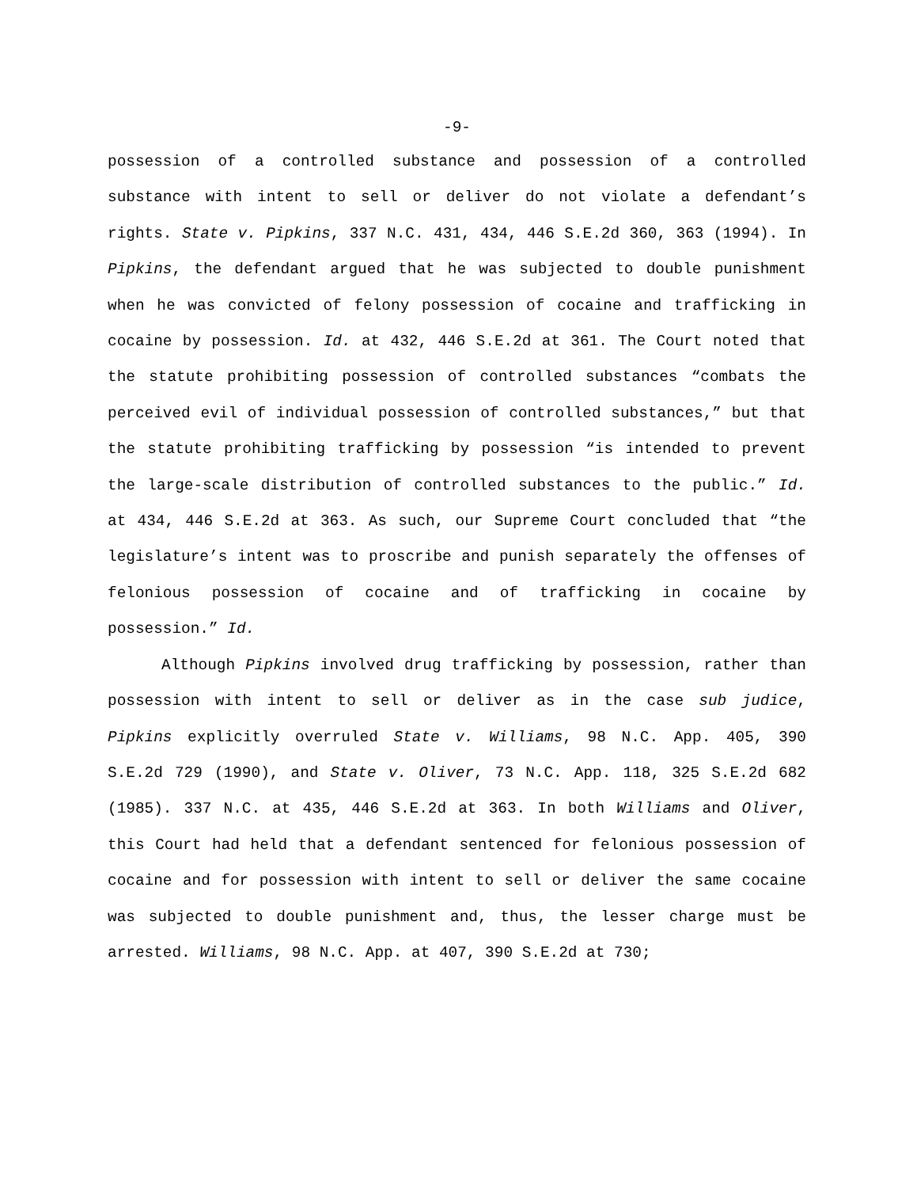-9-
possession of a controlled substance and possession of a controlled substance with intent to sell or deliver do not violate a defendant’s rights. State v. Pipkins, 337 N.C. 431, 434, 446 S.E.2d 360, 363 (1994). In Pipkins, the defendant argued that he was subjected to double punishment when he was convicted of felony possession of cocaine and trafficking in cocaine by possession. Id. at 432, 446 S.E.2d at 361. The Court noted that the statute prohibiting possession of controlled substances “combats the perceived evil of individual possession of controlled substances,” but that the statute prohibiting trafficking by possession “is intended to prevent the large-scale distribution of controlled substances to the public.” Id. at 434, 446 S.E.2d at 363. As such, our Supreme Court concluded that “the legislature’s intent was to proscribe and punish separately the offenses of felonious possession of cocaine and of trafficking in cocaine by possession.” Id.
Although Pipkins involved drug trafficking by possession, rather than possession with intent to sell or deliver as in the case sub judice, Pipkins explicitly overruled State v. Williams, 98 N.C. App. 405, 390 S.E.2d 729 (1990), and State v. Oliver, 73 N.C. App. 118, 325 S.E.2d 682 (1985). 337 N.C. at 435, 446 S.E.2d at 363. In both Williams and Oliver, this Court had held that a defendant sentenced for felonious possession of cocaine and for possession with intent to sell or deliver the same cocaine was subjected to double punishment and, thus, the lesser charge must be arrested. Williams, 98 N.C. App. at 407, 390 S.E.2d at 730;